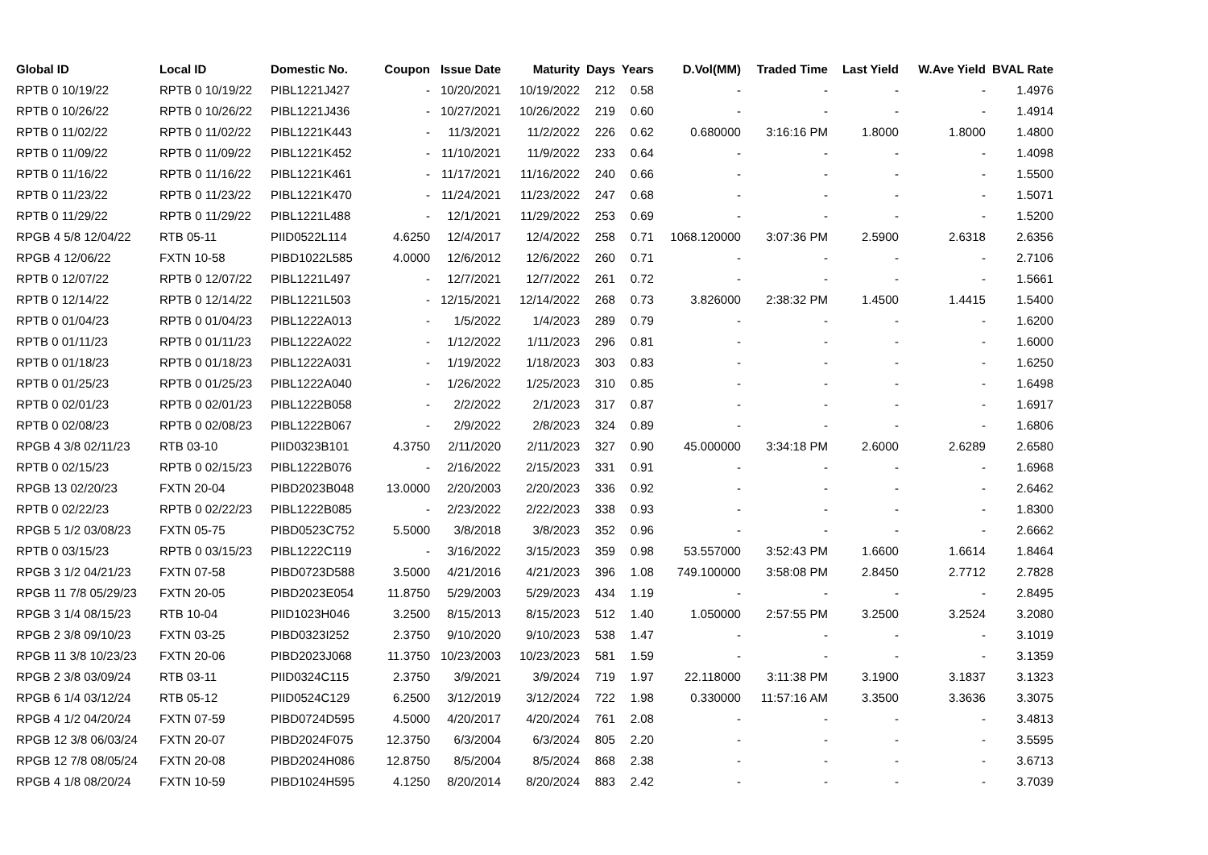| Global ID | Local ID | Domestic No. | Coupon | Issue Date | Maturity | Days | Years | D.Vol(MM) | Traded Time | Last Yield | W.Ave Yield | BVAL Rate |
| --- | --- | --- | --- | --- | --- | --- | --- | --- | --- | --- | --- | --- |
| RPTB 0 10/19/22 | RPTB 0 10/19/22 | PIBL1221J427 | - | 10/20/2021 | 10/19/2022 | 212 | 0.58 | - | - | - | - | 1.4976 |
| RPTB 0 10/26/22 | RPTB 0 10/26/22 | PIBL1221J436 | - | 10/27/2021 | 10/26/2022 | 219 | 0.60 | - | - | - | - | 1.4914 |
| RPTB 0 11/02/22 | RPTB 0 11/02/22 | PIBL1221K443 | - | 11/3/2021 | 11/2/2022 | 226 | 0.62 | 0.680000 | 3:16:16 PM | 1.8000 | 1.8000 | 1.4800 |
| RPTB 0 11/09/22 | RPTB 0 11/09/22 | PIBL1221K452 | - | 11/10/2021 | 11/9/2022 | 233 | 0.64 | - | - | - | - | 1.4098 |
| RPTB 0 11/16/22 | RPTB 0 11/16/22 | PIBL1221K461 | - | 11/17/2021 | 11/16/2022 | 240 | 0.66 | - | - | - | - | 1.5500 |
| RPTB 0 11/23/22 | RPTB 0 11/23/22 | PIBL1221K470 | - | 11/24/2021 | 11/23/2022 | 247 | 0.68 | - | - | - | - | 1.5071 |
| RPTB 0 11/29/22 | RPTB 0 11/29/22 | PIBL1221L488 | - | 12/1/2021 | 11/29/2022 | 253 | 0.69 | - | - | - | - | 1.5200 |
| RPGB 4 5/8 12/04/22 | RTB 05-11 | PIID0522L114 | 4.6250 | 12/4/2017 | 12/4/2022 | 258 | 0.71 | 1068.120000 | 3:07:36 PM | 2.5900 | 2.6318 | 2.6356 |
| RPGB 4 12/06/22 | FXTN 10-58 | PIBD1022L585 | 4.0000 | 12/6/2012 | 12/6/2022 | 260 | 0.71 | - | - | - | - | 2.7106 |
| RPTB 0 12/07/22 | RPTB 0 12/07/22 | PIBL1221L497 | - | 12/7/2021 | 12/7/2022 | 261 | 0.72 | - | - | - | - | 1.5661 |
| RPTB 0 12/14/22 | RPTB 0 12/14/22 | PIBL1221L503 | - | 12/15/2021 | 12/14/2022 | 268 | 0.73 | 3.826000 | 2:38:32 PM | 1.4500 | 1.4415 | 1.5400 |
| RPTB 0 01/04/23 | RPTB 0 01/04/23 | PIBL1222A013 | - | 1/5/2022 | 1/4/2023 | 289 | 0.79 | - | - | - | - | 1.6200 |
| RPTB 0 01/11/23 | RPTB 0 01/11/23 | PIBL1222A022 | - | 1/12/2022 | 1/11/2023 | 296 | 0.81 | - | - | - | - | 1.6000 |
| RPTB 0 01/18/23 | RPTB 0 01/18/23 | PIBL1222A031 | - | 1/19/2022 | 1/18/2023 | 303 | 0.83 | - | - | - | - | 1.6250 |
| RPTB 0 01/25/23 | RPTB 0 01/25/23 | PIBL1222A040 | - | 1/26/2022 | 1/25/2023 | 310 | 0.85 | - | - | - | - | 1.6498 |
| RPTB 0 02/01/23 | RPTB 0 02/01/23 | PIBL1222B058 | - | 2/2/2022 | 2/1/2023 | 317 | 0.87 | - | - | - | - | 1.6917 |
| RPTB 0 02/08/23 | RPTB 0 02/08/23 | PIBL1222B067 | - | 2/9/2022 | 2/8/2023 | 324 | 0.89 | - | - | - | - | 1.6806 |
| RPGB 4 3/8 02/11/23 | RTB 03-10 | PIID0323B101 | 4.3750 | 2/11/2020 | 2/11/2023 | 327 | 0.90 | 45.000000 | 3:34:18 PM | 2.6000 | 2.6289 | 2.6580 |
| RPTB 0 02/15/23 | RPTB 0 02/15/23 | PIBL1222B076 | - | 2/16/2022 | 2/15/2023 | 331 | 0.91 | - | - | - | - | 1.6968 |
| RPGB 13 02/20/23 | FXTN 20-04 | PIBD2023B048 | 13.0000 | 2/20/2003 | 2/20/2023 | 336 | 0.92 | - | - | - | - | 2.6462 |
| RPTB 0 02/22/23 | RPTB 0 02/22/23 | PIBL1222B085 | - | 2/23/2022 | 2/22/2023 | 338 | 0.93 | - | - | - | - | 1.8300 |
| RPGB 5 1/2 03/08/23 | FXTN 05-75 | PIBD0523C752 | 5.5000 | 3/8/2018 | 3/8/2023 | 352 | 0.96 | - | - | - | - | 2.6662 |
| RPTB 0 03/15/23 | RPTB 0 03/15/23 | PIBL1222C119 | - | 3/16/2022 | 3/15/2023 | 359 | 0.98 | 53.557000 | 3:52:43 PM | 1.6600 | 1.6614 | 1.8464 |
| RPGB 3 1/2 04/21/23 | FXTN 07-58 | PIBD0723D588 | 3.5000 | 4/21/2016 | 4/21/2023 | 396 | 1.08 | 749.100000 | 3:58:08 PM | 2.8450 | 2.7712 | 2.7828 |
| RPGB 11 7/8 05/29/23 | FXTN 20-05 | PIBD2023E054 | 11.8750 | 5/29/2003 | 5/29/2023 | 434 | 1.19 | - | - | - | - | 2.8495 |
| RPGB 3 1/4 08/15/23 | RTB 10-04 | PIID1023H046 | 3.2500 | 8/15/2013 | 8/15/2023 | 512 | 1.40 | 1.050000 | 2:57:55 PM | 3.2500 | 3.2524 | 3.2080 |
| RPGB 2 3/8 09/10/23 | FXTN 03-25 | PIBD0323I252 | 2.3750 | 9/10/2020 | 9/10/2023 | 538 | 1.47 | - | - | - | - | 3.1019 |
| RPGB 11 3/8 10/23/23 | FXTN 20-06 | PIBD2023J068 | 11.3750 | 10/23/2003 | 10/23/2023 | 581 | 1.59 | - | - | - | - | 3.1359 |
| RPGB 2 3/8 03/09/24 | RTB 03-11 | PIID0324C115 | 2.3750 | 3/9/2021 | 3/9/2024 | 719 | 1.97 | 22.118000 | 3:11:38 PM | 3.1900 | 3.1837 | 3.1323 |
| RPGB 6 1/4 03/12/24 | RTB 05-12 | PIID0524C129 | 6.2500 | 3/12/2019 | 3/12/2024 | 722 | 1.98 | 0.330000 | 11:57:16 AM | 3.3500 | 3.3636 | 3.3075 |
| RPGB 4 1/2 04/20/24 | FXTN 07-59 | PIBD0724D595 | 4.5000 | 4/20/2017 | 4/20/2024 | 761 | 2.08 | - | - | - | - | 3.4813 |
| RPGB 12 3/8 06/03/24 | FXTN 20-07 | PIBD2024F075 | 12.3750 | 6/3/2004 | 6/3/2024 | 805 | 2.20 | - | - | - | - | 3.5595 |
| RPGB 12 7/8 08/05/24 | FXTN 20-08 | PIBD2024H086 | 12.8750 | 8/5/2004 | 8/5/2024 | 868 | 2.38 | - | - | - | - | 3.6713 |
| RPGB 4 1/8 08/20/24 | FXTN 10-59 | PIBD1024H595 | 4.1250 | 8/20/2014 | 8/20/2024 | 883 | 2.42 | - | - | - | - | 3.7039 |